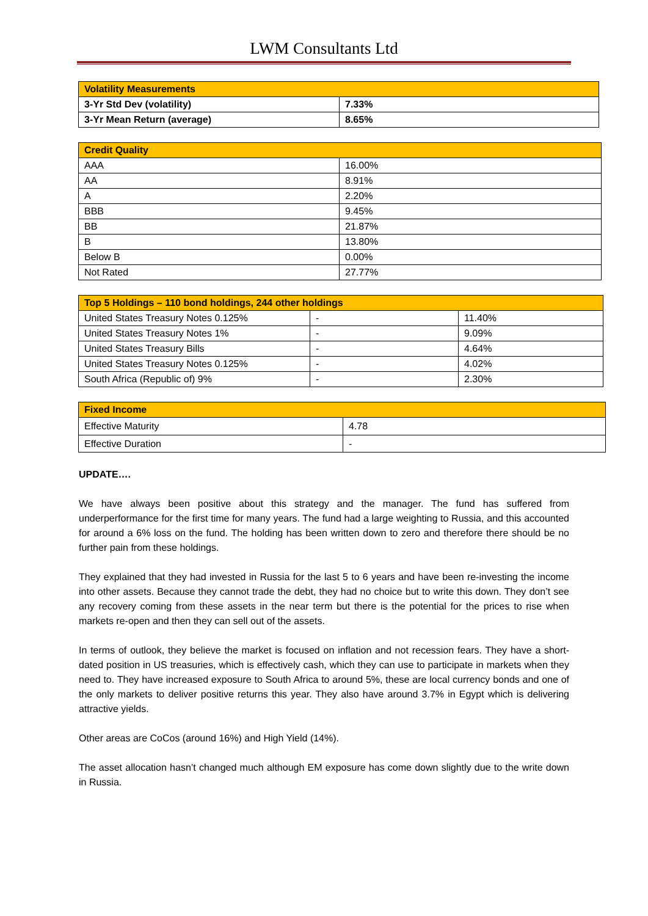LWM Consultants Ltd
| Volatility Measurements | |
| --- | --- |
| 3-Yr Std Dev (volatility) | 7.33% |
| 3-Yr Mean Return (average) | 8.65% |
| Credit Quality | |
| --- | --- |
| AAA | 16.00% |
| AA | 8.91% |
| A | 2.20% |
| BBB | 9.45% |
| BB | 21.87% |
| B | 13.80% |
| Below B | 0.00% |
| Not Rated | 27.77% |
| Top 5 Holdings – 110 bond holdings, 244 other holdings | | |
| --- | --- | --- |
| United States Treasury Notes 0.125% | - | 11.40% |
| United States Treasury Notes 1% | - | 9.09% |
| United States Treasury Bills | - | 4.64% |
| United States Treasury Notes 0.125% | - | 4.02% |
| South Africa (Republic of) 9% | - | 2.30% |
| Fixed Income | |
| --- | --- |
| Effective Maturity | 4.78 |
| Effective Duration | - |
UPDATE….
We have always been positive about this strategy and the manager. The fund has suffered from underperformance for the first time for many years. The fund had a large weighting to Russia, and this accounted for around a 6% loss on the fund. The holding has been written down to zero and therefore there should be no further pain from these holdings.
They explained that they had invested in Russia for the last 5 to 6 years and have been re-investing the income into other assets. Because they cannot trade the debt, they had no choice but to write this down. They don’t see any recovery coming from these assets in the near term but there is the potential for the prices to rise when markets re-open and then they can sell out of the assets.
In terms of outlook, they believe the market is focused on inflation and not recession fears. They have a short-dated position in US treasuries, which is effectively cash, which they can use to participate in markets when they need to. They have increased exposure to South Africa to around 5%, these are local currency bonds and one of the only markets to deliver positive returns this year. They also have around 3.7% in Egypt which is delivering attractive yields.
Other areas are CoCos (around 16%) and High Yield (14%).
The asset allocation hasn’t changed much although EM exposure has come down slightly due to the write down in Russia.